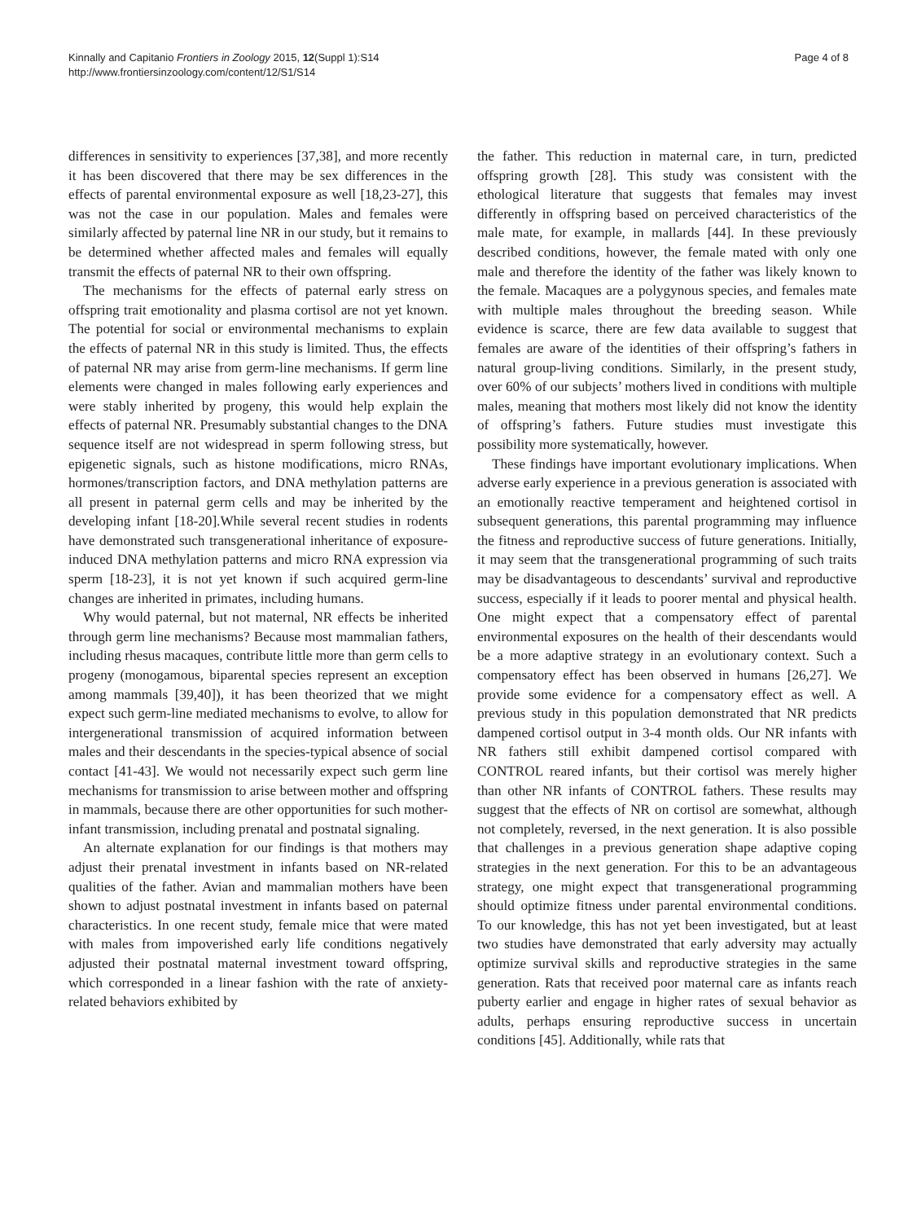Kinnally and Capitanio Frontiers in Zoology 2015, 12(Suppl 1):S14
http://www.frontiersinzoology.com/content/12/S1/S14
Page 4 of 8
differences in sensitivity to experiences [37,38], and more recently it has been discovered that there may be sex differences in the effects of parental environmental exposure as well [18,23-27], this was not the case in our population. Males and females were similarly affected by paternal line NR in our study, but it remains to be determined whether affected males and females will equally transmit the effects of paternal NR to their own offspring.
The mechanisms for the effects of paternal early stress on offspring trait emotionality and plasma cortisol are not yet known. The potential for social or environmental mechanisms to explain the effects of paternal NR in this study is limited. Thus, the effects of paternal NR may arise from germ-line mechanisms. If germ line elements were changed in males following early experiences and were stably inherited by progeny, this would help explain the effects of paternal NR. Presumably substantial changes to the DNA sequence itself are not widespread in sperm following stress, but epigenetic signals, such as histone modifications, micro RNAs, hormones/transcription factors, and DNA methylation patterns are all present in paternal germ cells and may be inherited by the developing infant [18-20].While several recent studies in rodents have demonstrated such transgenerational inheritance of exposure-induced DNA methylation patterns and micro RNA expression via sperm [18-23], it is not yet known if such acquired germ-line changes are inherited in primates, including humans.
Why would paternal, but not maternal, NR effects be inherited through germ line mechanisms? Because most mammalian fathers, including rhesus macaques, contribute little more than germ cells to progeny (monogamous, biparental species represent an exception among mammals [39,40]), it has been theorized that we might expect such germ-line mediated mechanisms to evolve, to allow for intergenerational transmission of acquired information between males and their descendants in the species-typical absence of social contact [41-43]. We would not necessarily expect such germ line mechanisms for transmission to arise between mother and offspring in mammals, because there are other opportunities for such mother-infant transmission, including prenatal and postnatal signaling.
An alternate explanation for our findings is that mothers may adjust their prenatal investment in infants based on NR-related qualities of the father. Avian and mammalian mothers have been shown to adjust postnatal investment in infants based on paternal characteristics. In one recent study, female mice that were mated with males from impoverished early life conditions negatively adjusted their postnatal maternal investment toward offspring, which corresponded in a linear fashion with the rate of anxiety-related behaviors exhibited by
the father. This reduction in maternal care, in turn, predicted offspring growth [28]. This study was consistent with the ethological literature that suggests that females may invest differently in offspring based on perceived characteristics of the male mate, for example, in mallards [44]. In these previously described conditions, however, the female mated with only one male and therefore the identity of the father was likely known to the female. Macaques are a polygynous species, and females mate with multiple males throughout the breeding season. While evidence is scarce, there are few data available to suggest that females are aware of the identities of their offspring’s fathers in natural group-living conditions. Similarly, in the present study, over 60% of our subjects’ mothers lived in conditions with multiple males, meaning that mothers most likely did not know the identity of offspring’s fathers. Future studies must investigate this possibility more systematically, however.
These findings have important evolutionary implications. When adverse early experience in a previous generation is associated with an emotionally reactive temperament and heightened cortisol in subsequent generations, this parental programming may influence the fitness and reproductive success of future generations. Initially, it may seem that the transgenerational programming of such traits may be disadvantageous to descendants’ survival and reproductive success, especially if it leads to poorer mental and physical health. One might expect that a compensatory effect of parental environmental exposures on the health of their descendants would be a more adaptive strategy in an evolutionary context. Such a compensatory effect has been observed in humans [26,27]. We provide some evidence for a compensatory effect as well. A previous study in this population demonstrated that NR predicts dampened cortisol output in 3-4 month olds. Our NR infants with NR fathers still exhibit dampened cortisol compared with CONTROL reared infants, but their cortisol was merely higher than other NR infants of CONTROL fathers. These results may suggest that the effects of NR on cortisol are somewhat, although not completely, reversed, in the next generation. It is also possible that challenges in a previous generation shape adaptive coping strategies in the next generation. For this to be an advantageous strategy, one might expect that transgenerational programming should optimize fitness under parental environmental conditions. To our knowledge, this has not yet been investigated, but at least two studies have demonstrated that early adversity may actually optimize survival skills and reproductive strategies in the same generation. Rats that received poor maternal care as infants reach puberty earlier and engage in higher rates of sexual behavior as adults, perhaps ensuring reproductive success in uncertain conditions [45]. Additionally, while rats that